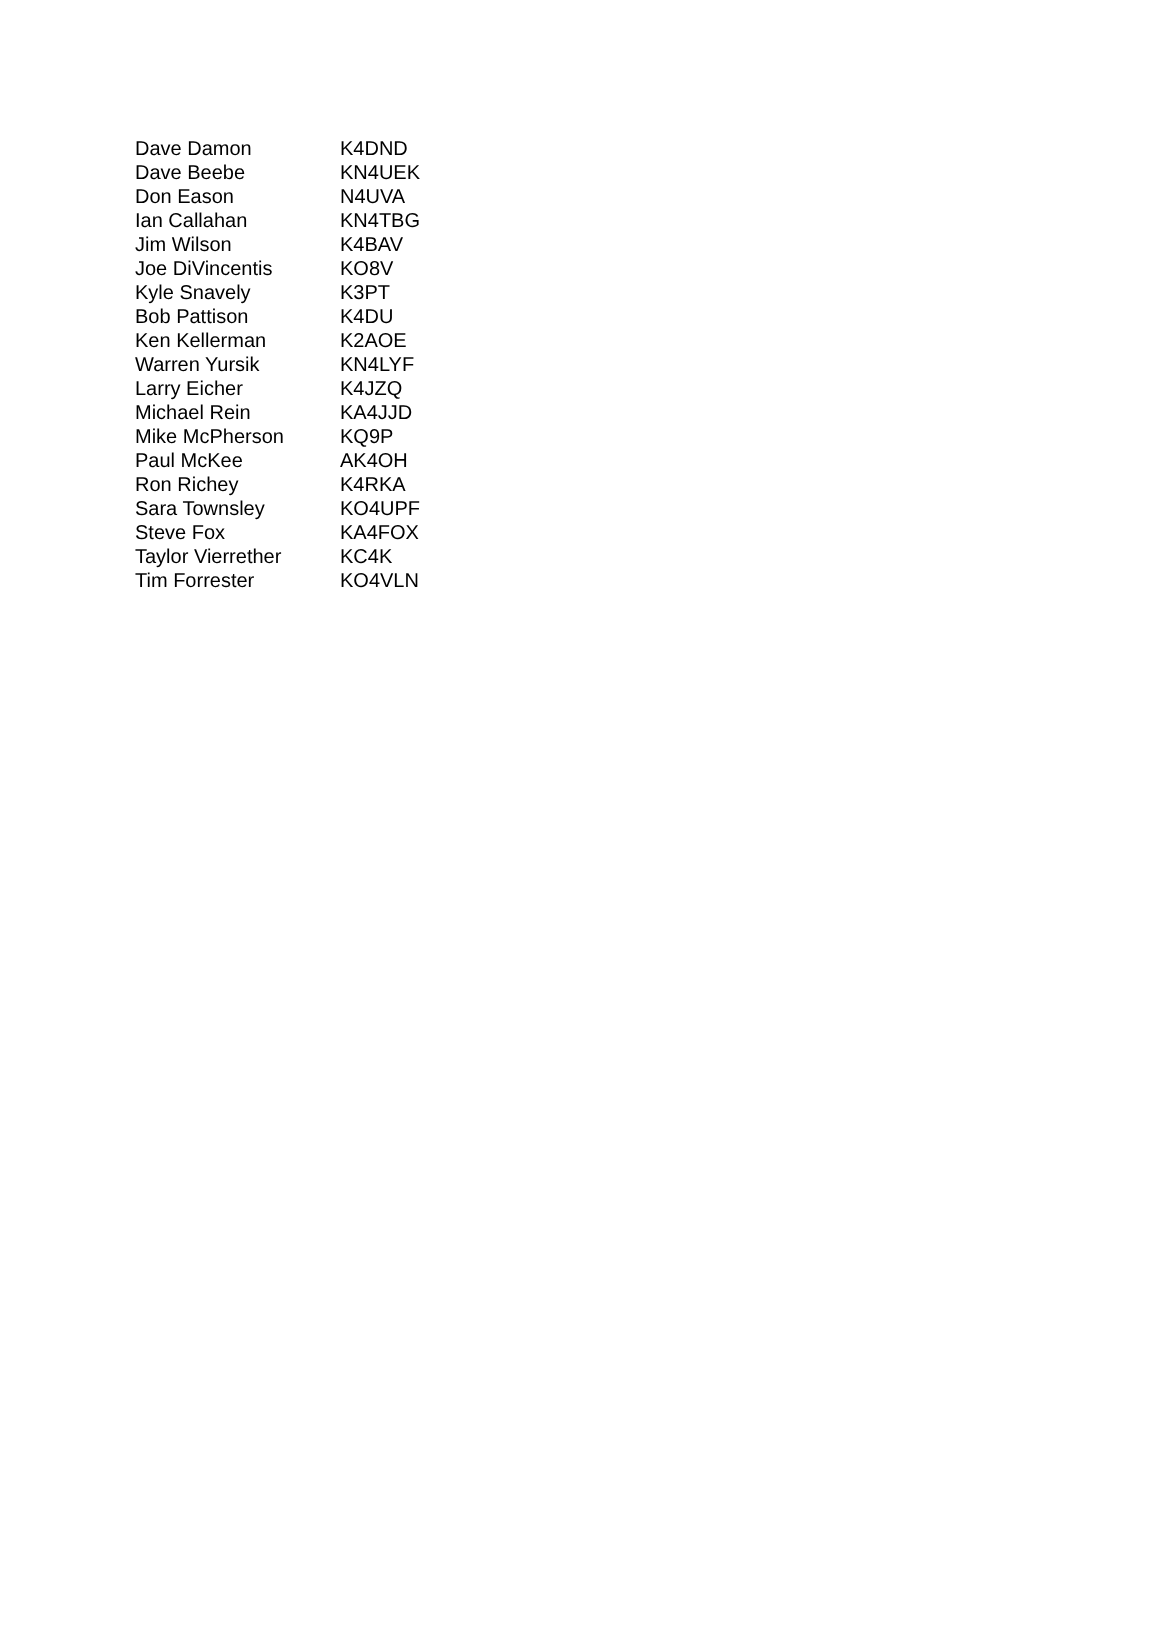| Dave Damon | K4DND |
| Dave Beebe | KN4UEK |
| Don Eason | N4UVA |
| Ian Callahan | KN4TBG |
| Jim Wilson | K4BAV |
| Joe DiVincentis | KO8V |
| Kyle Snavely | K3PT |
| Bob Pattison | K4DU |
| Ken Kellerman | K2AOE |
| Warren Yursik | KN4LYF |
| Larry Eicher | K4JZQ |
| Michael Rein | KA4JJD |
| Mike McPherson | KQ9P |
| Paul McKee | AK4OH |
| Ron Richey | K4RKA |
| Sara Townsley | KO4UPF |
| Steve Fox | KA4FOX |
| Taylor Vierrether | KC4K |
| Tim Forrester | KO4VLN |